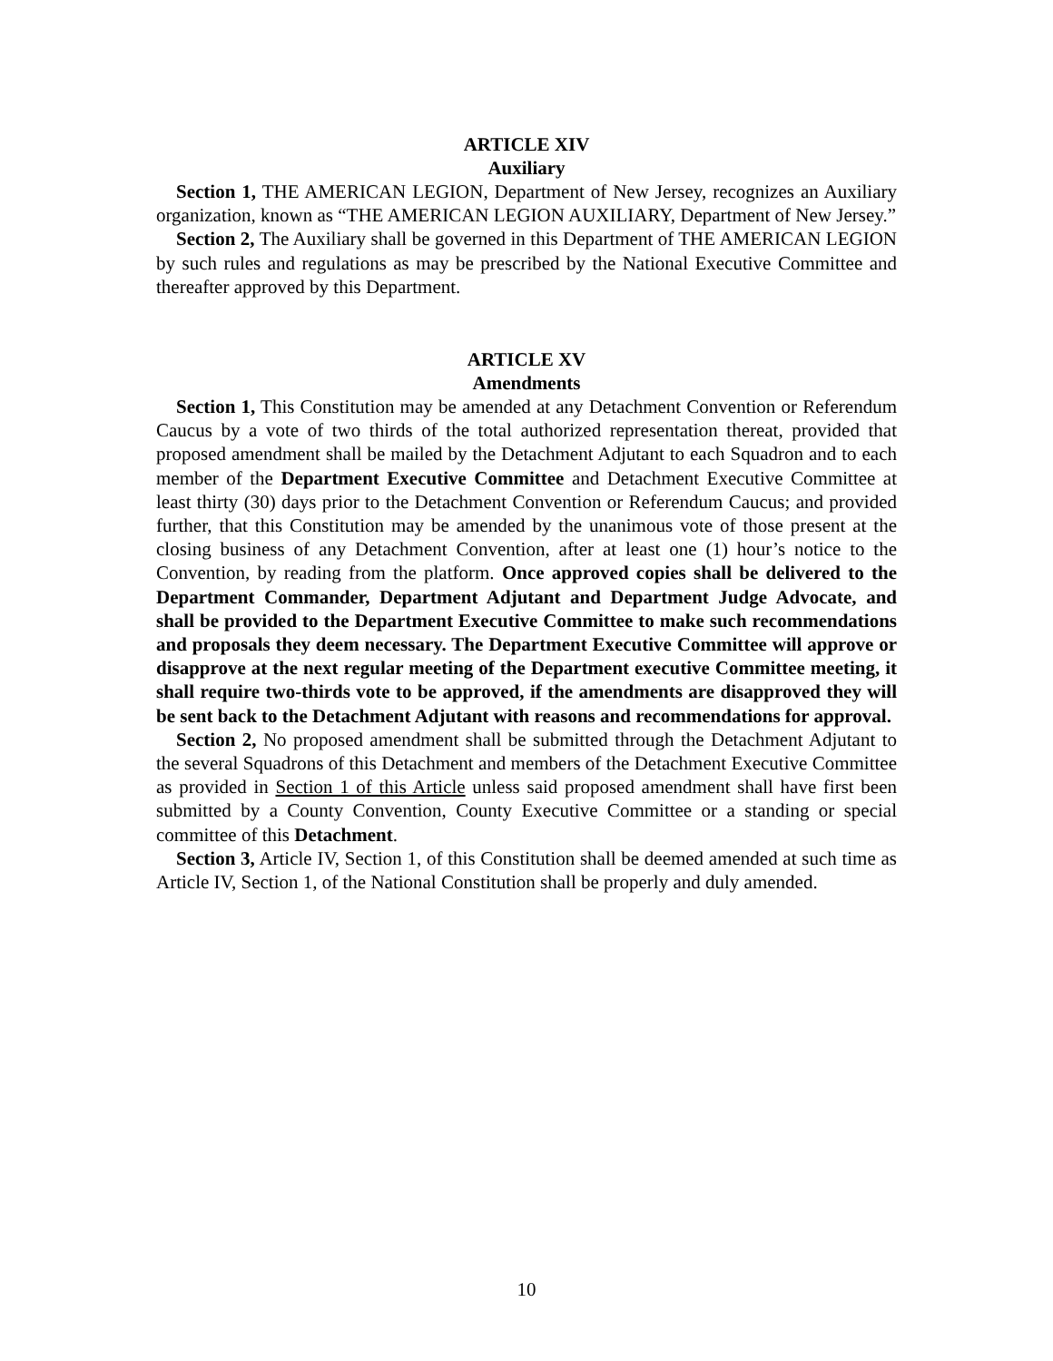ARTICLE XIV
Auxiliary
Section 1, THE AMERICAN LEGION, Department of New Jersey, recognizes an Auxiliary organization, known as “THE AMERICAN LEGION AUXILIARY, Department of New Jersey.”
Section 2, The Auxiliary shall be governed in this Department of THE AMERICAN LEGION by such rules and regulations as may be prescribed by the National Executive Committee and thereafter approved by this Department.
ARTICLE XV
Amendments
Section 1, This Constitution may be amended at any Detachment Convention or Referendum Caucus by a vote of two thirds of the total authorized representation thereat, provided that proposed amendment shall be mailed by the Detachment Adjutant to each Squadron and to each member of the Department Executive Committee and Detachment Executive Committee at least thirty (30) days prior to the Detachment Convention or Referendum Caucus; and provided further, that this Constitution may be amended by the unanimous vote of those present at the closing business of any Detachment Convention, after at least one (1) hour’s notice to the Convention, by reading from the platform. Once approved copies shall be delivered to the Department Commander, Department Adjutant and Department Judge Advocate, and shall be provided to the Department Executive Committee to make such recommendations and proposals they deem necessary. The Department Executive Committee will approve or disapprove at the next regular meeting of the Department executive Committee meeting, it shall require two-thirds vote to be approved, if the amendments are disapproved they will be sent back to the Detachment Adjutant with reasons and recommendations for approval.
Section 2, No proposed amendment shall be submitted through the Detachment Adjutant to the several Squadrons of this Detachment and members of the Detachment Executive Committee as provided in Section 1 of this Article unless said proposed amendment shall have first been submitted by a County Convention, County Executive Committee or a standing or special committee of this Detachment.
Section 3, Article IV, Section 1, of this Constitution shall be deemed amended at such time as Article IV, Section 1, of the National Constitution shall be properly and duly amended.
10